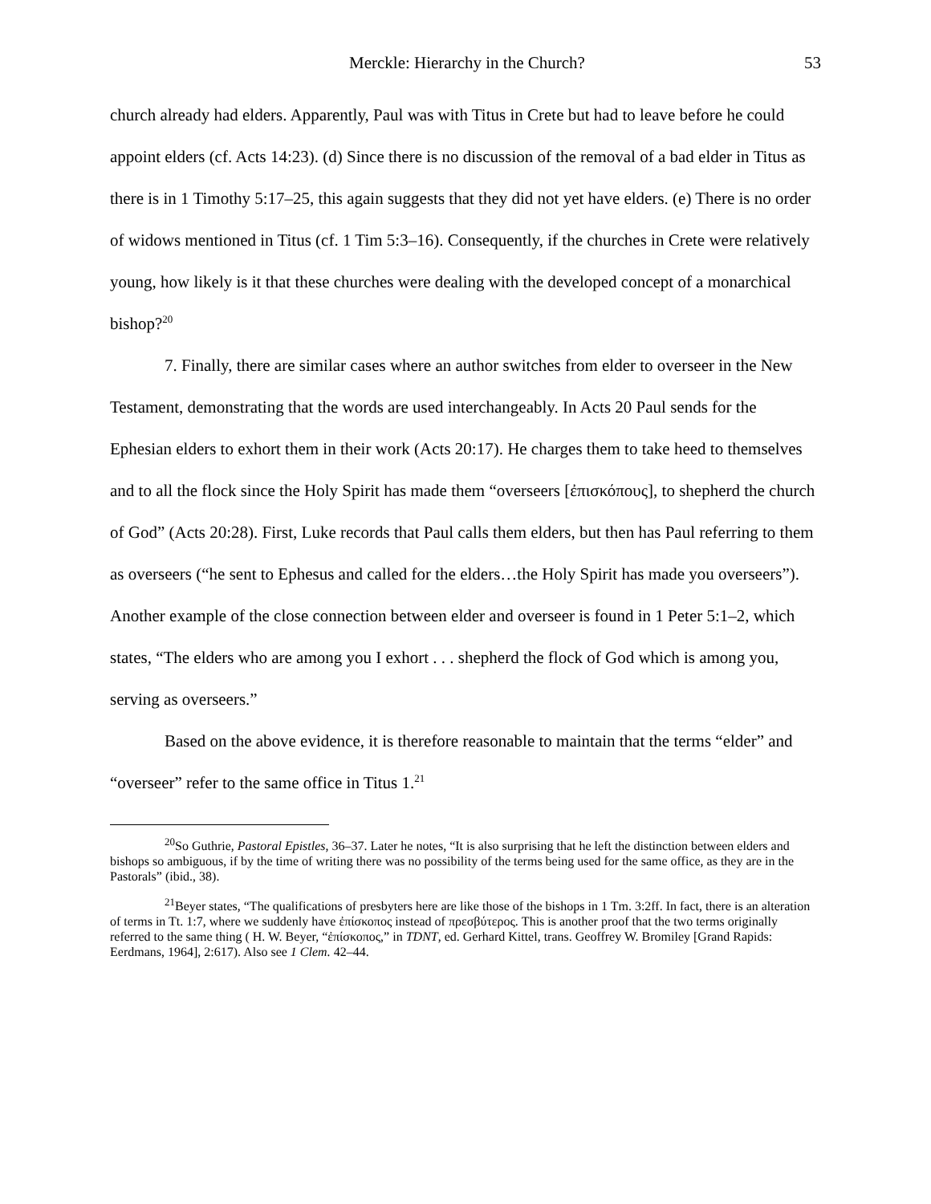Merckle: Hierarchy in the Church? 53
church already had elders. Apparently, Paul was with Titus in Crete but had to leave before he could appoint elders (cf. Acts 14:23). (d) Since there is no discussion of the removal of a bad elder in Titus as there is in 1 Timothy 5:17–25, this again suggests that they did not yet have elders. (e) There is no order of widows mentioned in Titus (cf. 1 Tim 5:3–16). Consequently, if the churches in Crete were relatively young, how likely is it that these churches were dealing with the developed concept of a monarchical bishop?<sup>20</sup>
7. Finally, there are similar cases where an author switches from elder to overseer in the New Testament, demonstrating that the words are used interchangeably. In Acts 20 Paul sends for the Ephesian elders to exhort them in their work (Acts 20:17). He charges them to take heed to themselves and to all the flock since the Holy Spirit has made them “overseers [ἐπισκόπους], to shepherd the church of God” (Acts 20:28). First, Luke records that Paul calls them elders, but then has Paul referring to them as overseers (“he sent to Ephesus and called for the elders…the Holy Spirit has made you overseers”). Another example of the close connection between elder and overseer is found in 1 Peter 5:1–2, which states, “The elders who are among you I exhort . . . shepherd the flock of God which is among you, serving as overseers.”
Based on the above evidence, it is therefore reasonable to maintain that the terms “elder” and “overseer” refer to the same office in Titus 1.<sup>21</sup>
<sup>20</sup> So Guthrie, Pastoral Epistles, 36–37. Later he notes, “It is also surprising that he left the distinction between elders and bishops so ambiguous, if by the time of writing there was no possibility of the terms being used for the same office, as they are in the Pastorals” (ibid., 38).
<sup>21</sup> Beyer states, “The qualifications of presbyters here are like those of the bishops in 1 Tm. 3:2ff. In fact, there is an alteration of terms in Tt. 1:7, where we suddenly have ἐπίσκοπος instead of πρεσβύτερος. This is another proof that the two terms originally referred to the same thing ( H. W. Beyer, “ἐπίσκοπος,” in TDNT, ed. Gerhard Kittel, trans. Geoffrey W. Bromiley [Grand Rapids: Eerdmans, 1964], 2:617). Also see 1 Clem. 42–44.